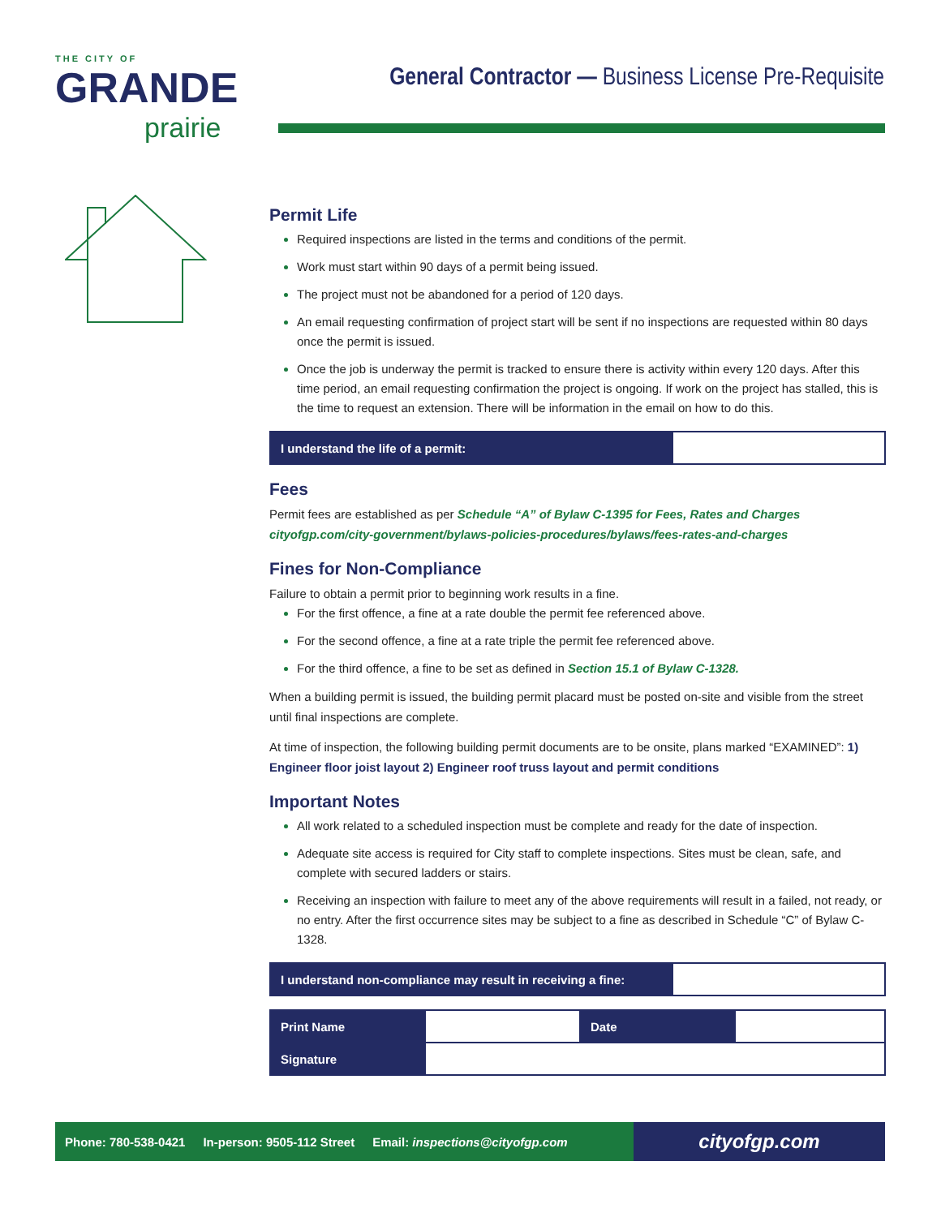THE CITY OF
GRANDE
prairie
General Contractor — Business License Pre-Requisite
Permit Life
Required inspections are listed in the terms and conditions of the permit.
Work must start within 90 days of a permit being issued.
The project must not be abandoned for a period of 120 days.
An email requesting confirmation of project start will be sent if no inspections are requested within 80 days once the permit is issued.
Once the job is underway the permit is tracked to ensure there is activity within every 120 days. After this time period, an email requesting confirmation the project is ongoing. If work on the project has stalled, this is the time to request an extension. There will be information in the email on how to do this.
| I understand the life of a permit: | |
Fees
Permit fees are established as per Schedule “A” of Bylaw C-1395 for Fees, Rates and Charges cityofgp.com/city-government/bylaws-policies-procedures/bylaws/fees-rates-and-charges
Fines for Non-Compliance
Failure to obtain a permit prior to beginning work results in a fine.
For the first offence, a fine at a rate double the permit fee referenced above.
For the second offence, a fine at a rate triple the permit fee referenced above.
For the third offence, a fine to be set as defined in Section 15.1 of Bylaw C-1328.
When a building permit is issued, the building permit placard must be posted on-site and visible from the street until final inspections are complete.
At time of inspection, the following building permit documents are to be onsite, plans marked “EXAMINED”: 1) Engineer floor joist layout 2) Engineer roof truss layout and permit conditions
Important Notes
All work related to a scheduled inspection must be complete and ready for the date of inspection.
Adequate site access is required for City staff to complete inspections. Sites must be clean, safe, and complete with secured ladders or stairs.
Receiving an inspection with failure to meet any of the above requirements will result in a failed, not ready, or no entry. After the first occurrence sites may be subject to a fine as described in Schedule “C” of Bylaw C-1328.
| I understand non-compliance may result in receiving a fine: | |
| Print Name | | Date | |
| Signature | | | |
Phone: 780-538-0421 In-person: 9505-112 Street Email: inspections@cityofgp.com
cityofgp.com